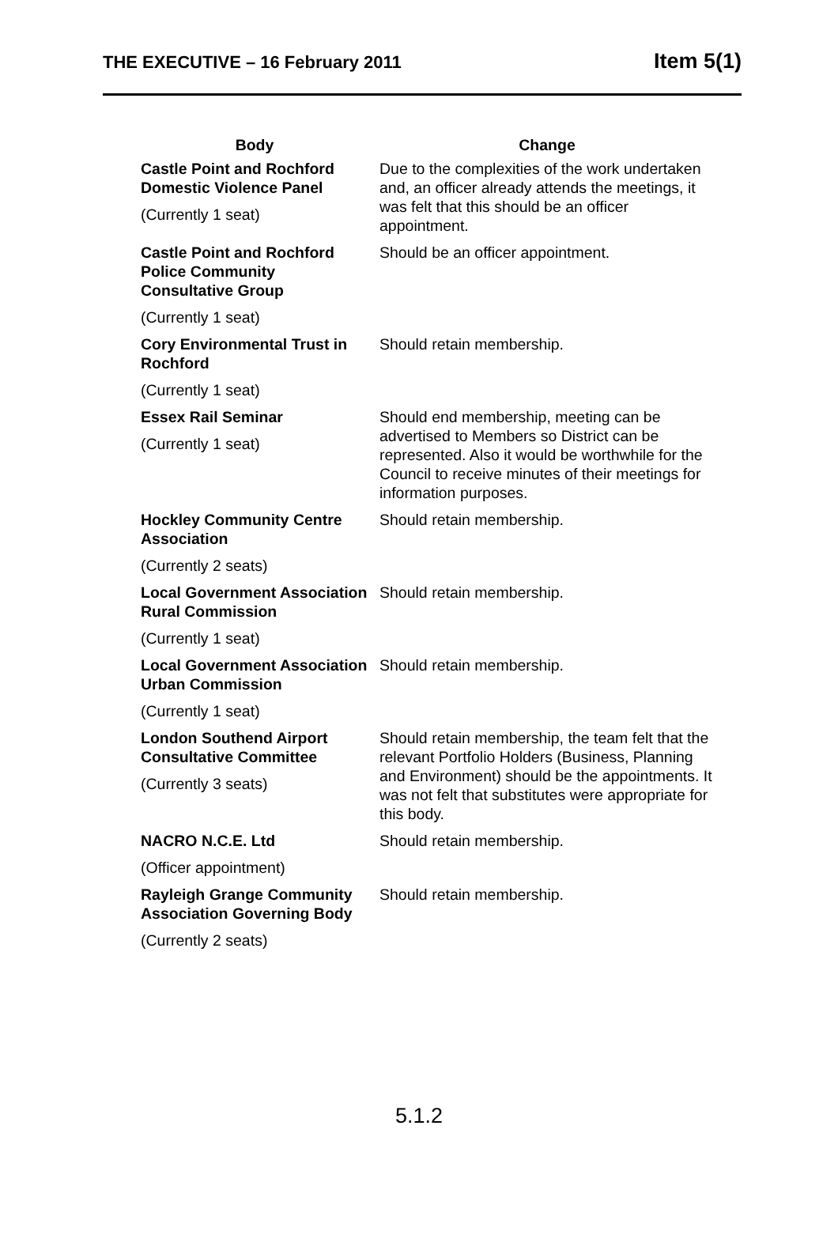THE EXECUTIVE – 16 February 2011
Item 5(1)
| Body | Change |
| --- | --- |
| Castle Point and Rochford Domestic Violence Panel (Currently 1 seat) | Due to the complexities of the work undertaken and, an officer already attends the meetings, it was felt that this should be an officer appointment. |
| Castle Point and Rochford Police Community Consultative Group (Currently 1 seat) | Should be an officer appointment. |
| Cory Environmental Trust in Rochford (Currently 1 seat) | Should retain membership. |
| Essex Rail Seminar (Currently 1 seat) | Should end membership, meeting can be advertised to Members so District can be represented. Also it would be worthwhile for the Council to receive minutes of their meetings for information purposes. |
| Hockley Community Centre Association (Currently 2 seats) | Should retain membership. |
| Local Government Association Rural Commission (Currently 1 seat) | Should retain membership. |
| Local Government Association Urban Commission (Currently 1 seat) | Should retain membership. |
| London Southend Airport Consultative Committee (Currently 3 seats) | Should retain membership, the team felt that the relevant Portfolio Holders (Business, Planning and Environment) should be the appointments. It was not felt that substitutes were appropriate for this body. |
| NACRO N.C.E. Ltd (Officer appointment) | Should retain membership. |
| Rayleigh Grange Community Association Governing Body (Currently 2 seats) | Should retain membership. |
5.1.2